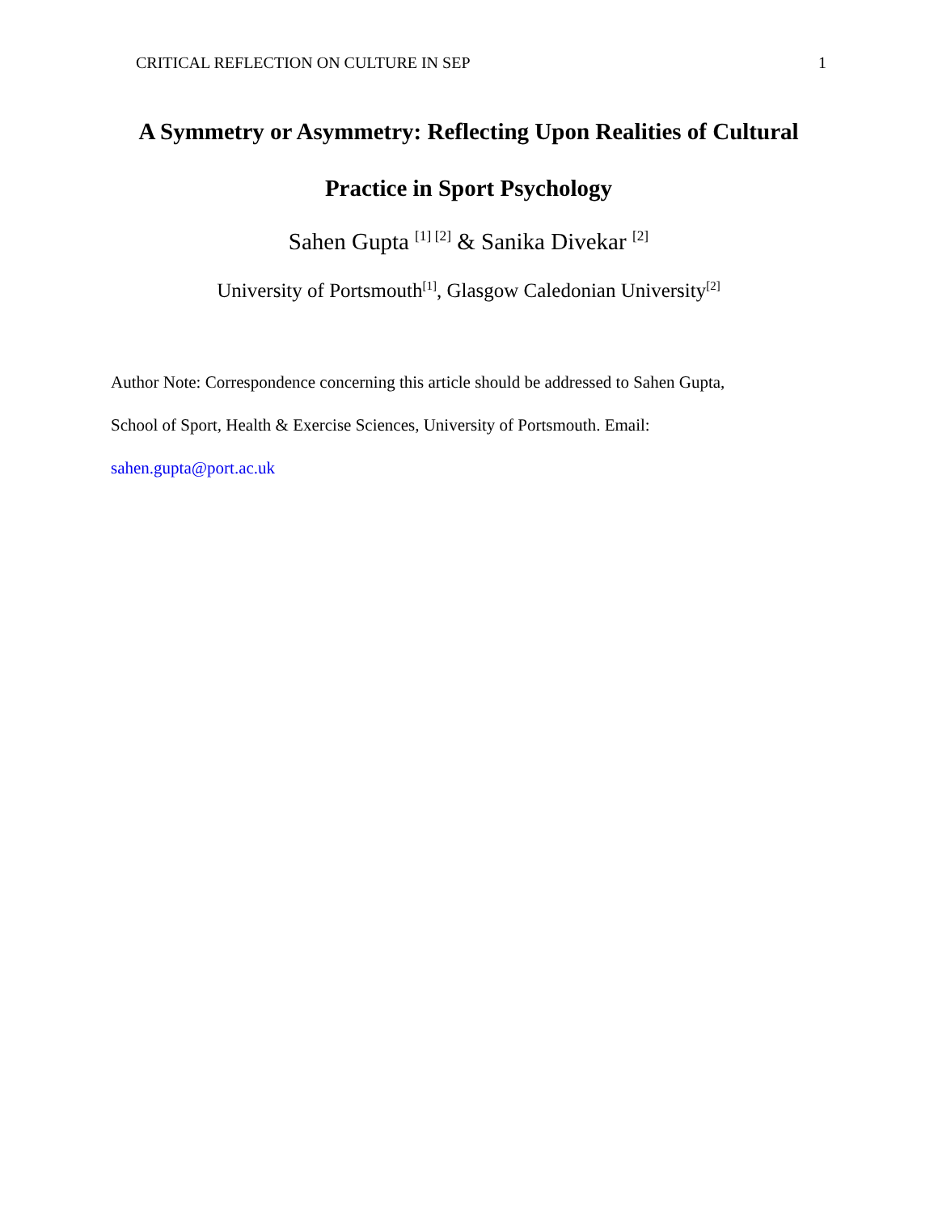CRITICAL REFLECTION ON CULTURE IN SEP 1
A Symmetry or Asymmetry: Reflecting Upon Realities of Cultural
Practice in Sport Psychology
Sahen Gupta <sup>[1] [2]</sup> & Sanika Divekar <sup>[2]</sup>
University of Portsmouth<sup>[1]</sup>, Glasgow Caledonian University<sup>[2]</sup>
Author Note: Correspondence concerning this article should be addressed to Sahen Gupta,
School of Sport, Health & Exercise Sciences, University of Portsmouth. Email:
sahen.gupta@port.ac.uk